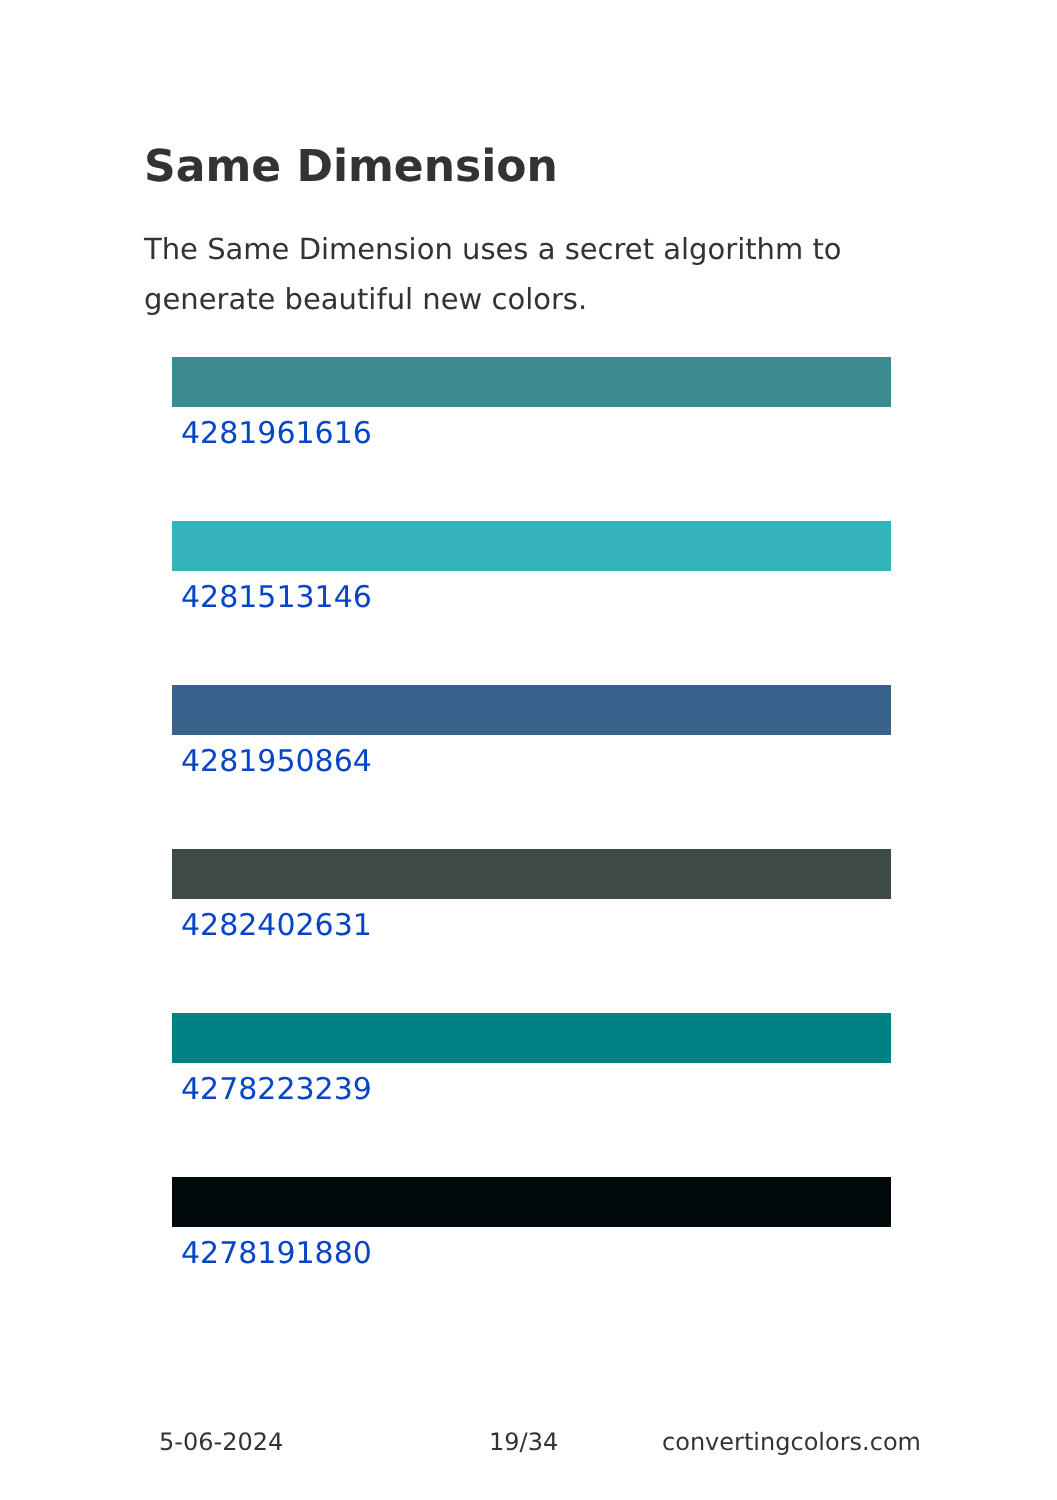Same Dimension
The Same Dimension uses a secret algorithm to generate beautiful new colors.
4281961616
4281513146
4281950864
4282402631
4278223239
4278191880
5-06-2024 19/34 convertingcolors.com